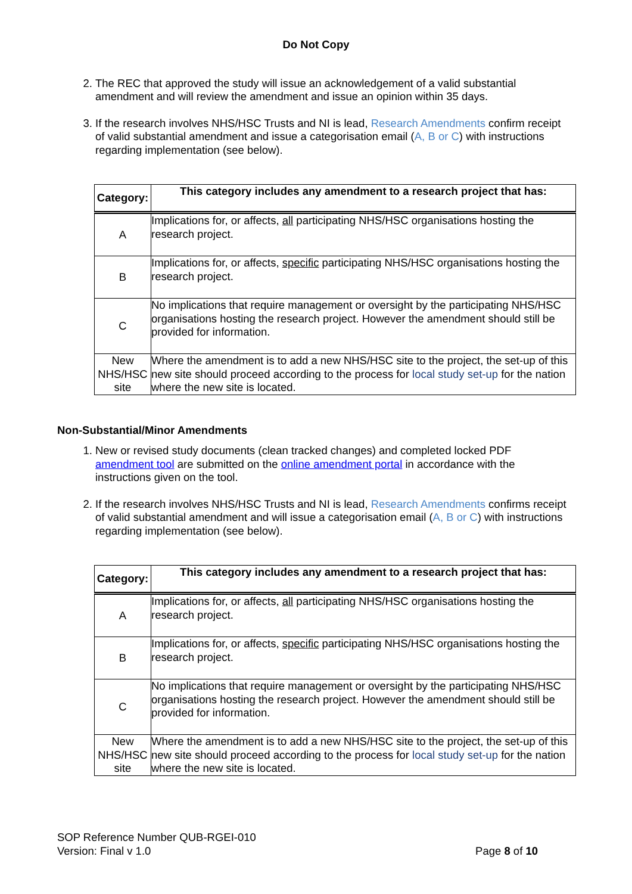Do Not Copy
2. The REC that approved the study will issue an acknowledgement of a valid substantial amendment and will review the amendment and issue an opinion within 35 days.
3. If the research involves NHS/HSC Trusts and NI is lead, Research Amendments confirm receipt of valid substantial amendment and issue a categorisation email (A, B or C) with instructions regarding implementation (see below).
| Category: | This category includes any amendment to a research project that has: |
| --- | --- |
| A | Implications for, or affects, all participating NHS/HSC organisations hosting the research project. |
| B | Implications for, or affects, specific participating NHS/HSC organisations hosting the research project. |
| C | No implications that require management or oversight by the participating NHS/HSC organisations hosting the research project. However the amendment should still be provided for information. |
| New NHS/HSC site | Where the amendment is to add a new NHS/HSC site to the project, the set-up of this new site should proceed according to the process for local study set-up for the nation where the new site is located. |
Non-Substantial/Minor Amendments
1. New or revised study documents (clean tracked changes) and completed locked PDF amendment tool are submitted on the online amendment portal in accordance with the instructions given on the tool.
2. If the research involves NHS/HSC Trusts and NI is lead, Research Amendments confirms receipt of valid substantial amendment and will issue a categorisation email (A, B or C) with instructions regarding implementation (see below).
| Category: | This category includes any amendment to a research project that has: |
| --- | --- |
| A | Implications for, or affects, all participating NHS/HSC organisations hosting the research project. |
| B | Implications for, or affects, specific participating NHS/HSC organisations hosting the research project. |
| C | No implications that require management or oversight by the participating NHS/HSC organisations hosting the research project. However the amendment should still be provided for information. |
| New NHS/HSC site | Where the amendment is to add a new NHS/HSC site to the project, the set-up of this new site should proceed according to the process for local study set-up for the nation where the new site is located. |
SOP Reference Number QUB-RGEI-010
Version: Final v 1.0
Page 8 of 10